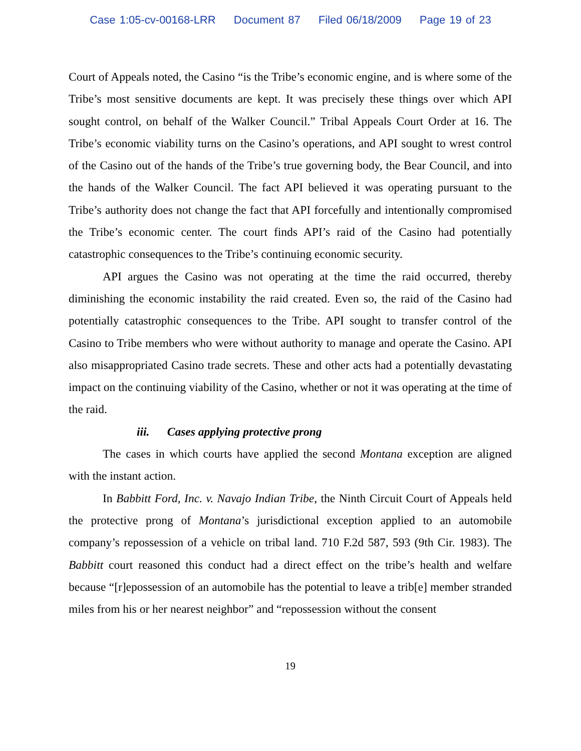Case 1:05-cv-00168-LRR Document 87 Filed 06/18/2009 Page 19 of 23
Court of Appeals noted, the Casino “is the Tribe’s economic engine, and is where some of the Tribe’s most sensitive documents are kept. It was precisely these things over which API sought control, on behalf of the Walker Council.” Tribal Appeals Court Order at 16. The Tribe’s economic viability turns on the Casino’s operations, and API sought to wrest control of the Casino out of the hands of the Tribe’s true governing body, the Bear Council, and into the hands of the Walker Council. The fact API believed it was operating pursuant to the Tribe’s authority does not change the fact that API forcefully and intentionally compromised the Tribe’s economic center. The court finds API’s raid of the Casino had potentially catastrophic consequences to the Tribe’s continuing economic security.
API argues the Casino was not operating at the time the raid occurred, thereby diminishing the economic instability the raid created. Even so, the raid of the Casino had potentially catastrophic consequences to the Tribe. API sought to transfer control of the Casino to Tribe members who were without authority to manage and operate the Casino. API also misappropriated Casino trade secrets. These and other acts had a potentially devastating impact on the continuing viability of the Casino, whether or not it was operating at the time of the raid.
iii. Cases applying protective prong
The cases in which courts have applied the second Montana exception are aligned with the instant action.
In Babbitt Ford, Inc. v. Navajo Indian Tribe, the Ninth Circuit Court of Appeals held the protective prong of Montana’s jurisdictional exception applied to an automobile company’s repossession of a vehicle on tribal land. 710 F.2d 587, 593 (9th Cir. 1983). The Babbitt court reasoned this conduct had a direct effect on the tribe’s health and welfare because “[r]epossession of an automobile has the potential to leave a trib[e] member stranded miles from his or her nearest neighbor” and “repossession without the consent
19